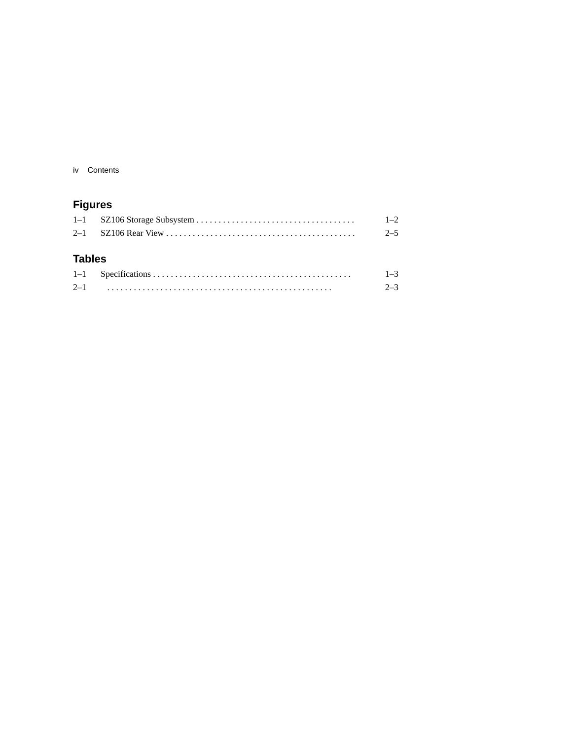iv Contents
Figures
1–1 SZ106 Storage Subsystem . . . . . . . . . . . . . . . . . . . . . . . . . . . . . . . . . . . . 1–2
2–1 SZ106 Rear View . . . . . . . . . . . . . . . . . . . . . . . . . . . . . . . . . . . . . . . . . . . 2–5
Tables
1–1 Specifications . . . . . . . . . . . . . . . . . . . . . . . . . . . . . . . . . . . . . . . . . . . . . 1–3
2–1 . . . . . . . . . . . . . . . . . . . . . . . . . . . . . . . . . . . . . . . . . . . . . . . . . . . 2–3